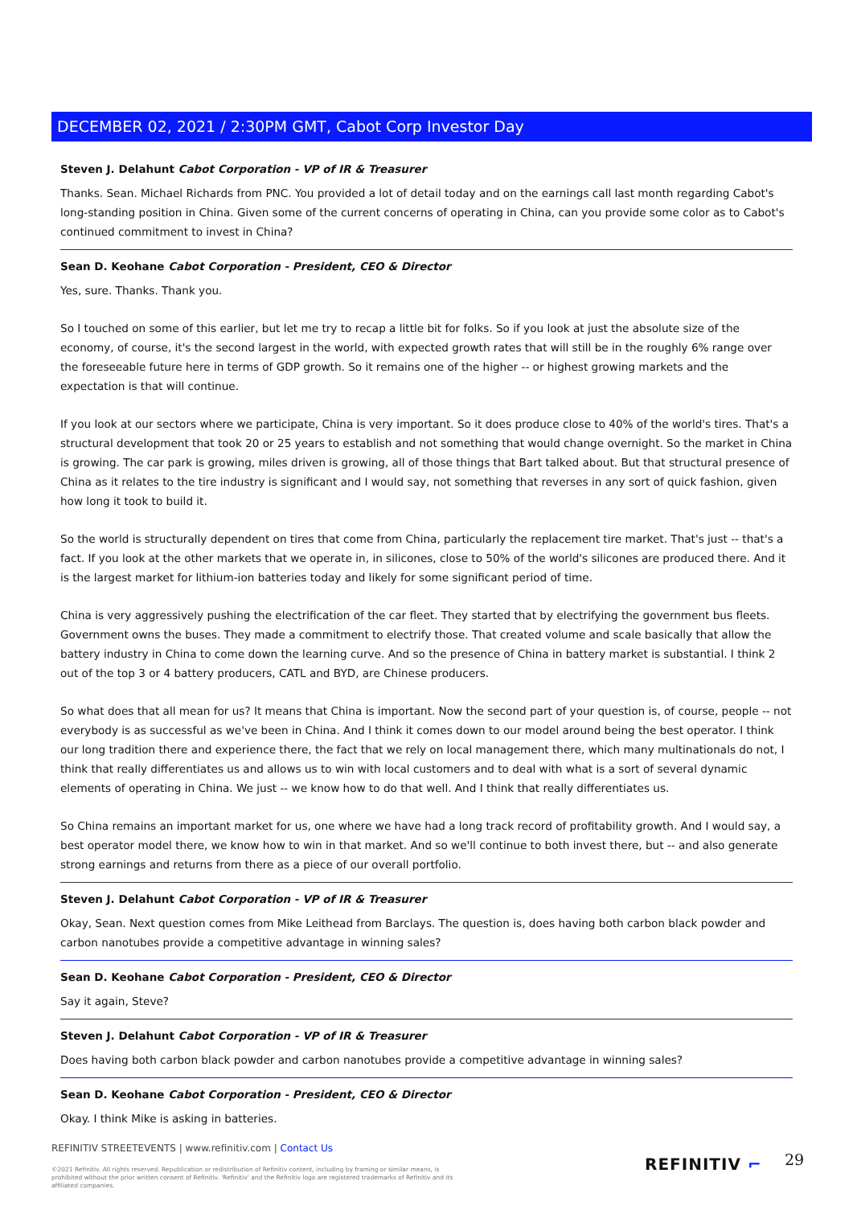DECEMBER 02, 2021 / 2:30PM GMT, Cabot Corp Investor Day
Steven J. Delahunt Cabot Corporation - VP of IR & Treasurer
Thanks. Sean. Michael Richards from PNC. You provided a lot of detail today and on the earnings call last month regarding Cabot's long-standing position in China. Given some of the current concerns of operating in China, can you provide some color as to Cabot's continued commitment to invest in China?
Sean D. Keohane Cabot Corporation - President, CEO & Director
Yes, sure. Thanks. Thank you.
So I touched on some of this earlier, but let me try to recap a little bit for folks. So if you look at just the absolute size of the economy, of course, it's the second largest in the world, with expected growth rates that will still be in the roughly 6% range over the foreseeable future here in terms of GDP growth. So it remains one of the higher -- or highest growing markets and the expectation is that will continue.
If you look at our sectors where we participate, China is very important. So it does produce close to 40% of the world's tires. That's a structural development that took 20 or 25 years to establish and not something that would change overnight. So the market in China is growing. The car park is growing, miles driven is growing, all of those things that Bart talked about. But that structural presence of China as it relates to the tire industry is significant and I would say, not something that reverses in any sort of quick fashion, given how long it took to build it.
So the world is structurally dependent on tires that come from China, particularly the replacement tire market. That's just -- that's a fact. If you look at the other markets that we operate in, in silicones, close to 50% of the world's silicones are produced there. And it is the largest market for lithium-ion batteries today and likely for some significant period of time.
China is very aggressively pushing the electrification of the car fleet. They started that by electrifying the government bus fleets. Government owns the buses. They made a commitment to electrify those. That created volume and scale basically that allow the battery industry in China to come down the learning curve. And so the presence of China in battery market is substantial. I think 2 out of the top 3 or 4 battery producers, CATL and BYD, are Chinese producers.
So what does that all mean for us? It means that China is important. Now the second part of your question is, of course, people -- not everybody is as successful as we've been in China. And I think it comes down to our model around being the best operator. I think our long tradition there and experience there, the fact that we rely on local management there, which many multinationals do not, I think that really differentiates us and allows us to win with local customers and to deal with what is a sort of several dynamic elements of operating in China. We just -- we know how to do that well. And I think that really differentiates us.
So China remains an important market for us, one where we have had a long track record of profitability growth. And I would say, a best operator model there, we know how to win in that market. And so we'll continue to both invest there, but -- and also generate strong earnings and returns from there as a piece of our overall portfolio.
Steven J. Delahunt Cabot Corporation - VP of IR & Treasurer
Okay, Sean. Next question comes from Mike Leithead from Barclays. The question is, does having both carbon black powder and carbon nanotubes provide a competitive advantage in winning sales?
Sean D. Keohane Cabot Corporation - President, CEO & Director
Say it again, Steve?
Steven J. Delahunt Cabot Corporation - VP of IR & Treasurer
Does having both carbon black powder and carbon nanotubes provide a competitive advantage in winning sales?
Sean D. Keohane Cabot Corporation - President, CEO & Director
Okay. I think Mike is asking in batteries.
REFINITIV STREETEVENTS | www.refinitiv.com | Contact Us
©2021 Refinitiv. All rights reserved. Republication or redistribution of Refinitiv content, including by framing or similar means, is prohibited without the prior written consent of Refinitiv. 'Refinitiv' and the Refinitiv logo are registered trademarks of Refinitiv and its affiliated companies.
REFINITIV ⌐ 29